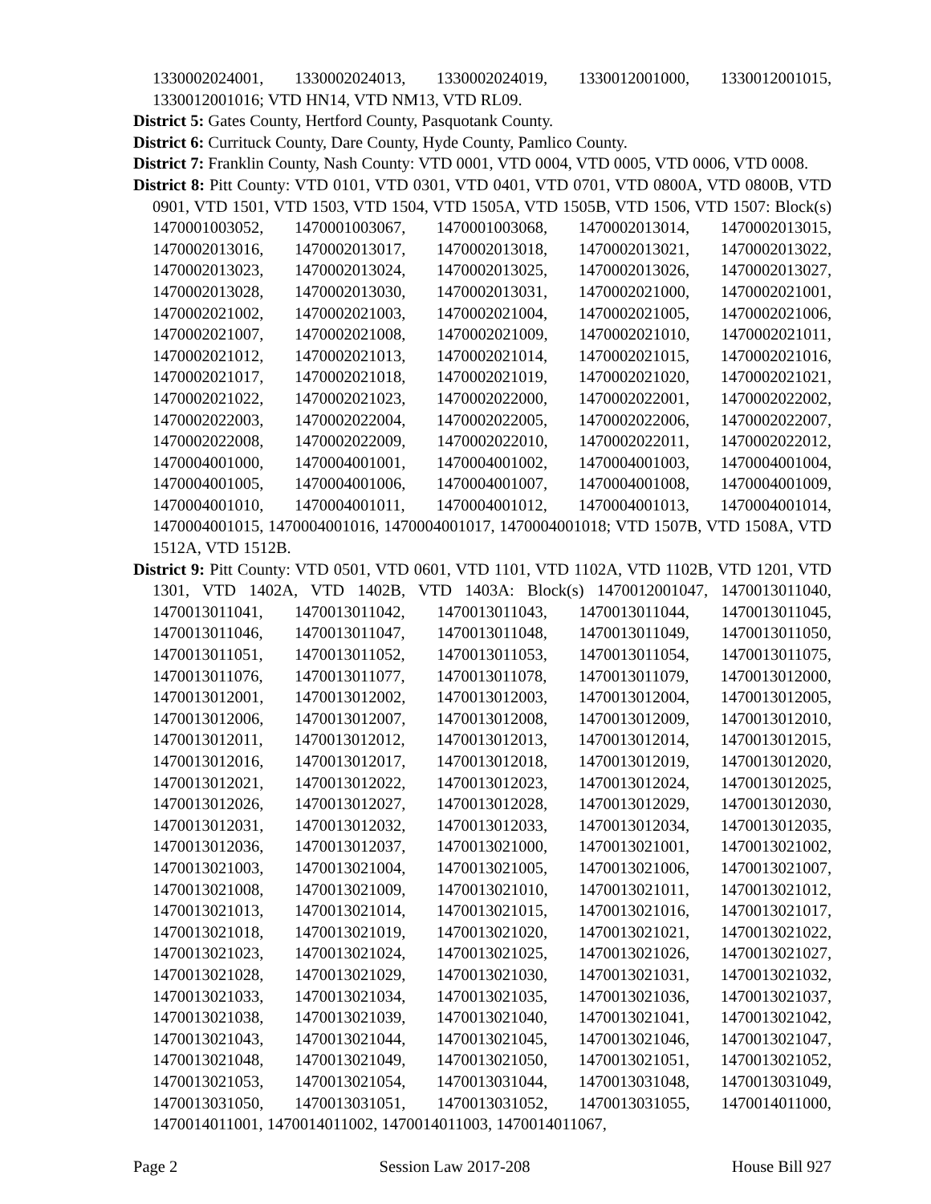1330002024001, 1330002024013, 1330002024019, 1330012001000, 1330012001015, 1330012001016; VTD HN14, VTD NM13, VTD RL09.
District 5: Gates County, Hertford County, Pasquotank County.
District 6: Currituck County, Dare County, Hyde County, Pamlico County.
District 7: Franklin County, Nash County: VTD 0001, VTD 0004, VTD 0005, VTD 0006, VTD 0008.
District 8: Pitt County: VTD 0101, VTD 0301, VTD 0401, VTD 0701, VTD 0800A, VTD 0800B, VTD 0901, VTD 1501, VTD 1503, VTD 1504, VTD 1505A, VTD 1505B, VTD 1506, VTD 1507: Block(s) 1470001003052, 1470001003067, 1470001003068, 1470002013014, 1470002013015, 1470002013016, 1470002013017, 1470002013018, 1470002013021, 1470002013022, 1470002013023, 1470002013024, 1470002013025, 1470002013026, 1470002013027, 1470002013028, 1470002013030, 1470002013031, 1470002021000, 1470002021001, 1470002021002, 1470002021003, 1470002021004, 1470002021005, 1470002021006, 1470002021007, 1470002021008, 1470002021009, 1470002021010, 1470002021011, 1470002021012, 1470002021013, 1470002021014, 1470002021015, 1470002021016, 1470002021017, 1470002021018, 1470002021019, 1470002021020, 1470002021021, 1470002021022, 1470002021023, 1470002022000, 1470002022001, 1470002022002, 1470002022003, 1470002022004, 1470002022005, 1470002022006, 1470002022007, 1470002022008, 1470002022009, 1470002022010, 1470002022011, 1470002022012, 1470004001000, 1470004001001, 1470004001002, 1470004001003, 1470004001004, 1470004001005, 1470004001006, 1470004001007, 1470004001008, 1470004001009, 1470004001010, 1470004001011, 1470004001012, 1470004001013, 1470004001014, 1470004001015, 1470004001016, 1470004001017, 1470004001018; VTD 1507B, VTD 1508A, VTD 1512A, VTD 1512B.
District 9: Pitt County: VTD 0501, VTD 0601, VTD 1101, VTD 1102A, VTD 1102B, VTD 1201, VTD 1301, VTD 1402A, VTD 1402B, VTD 1403A: Block(s) 1470012001047, 1470013011040, 1470013011041, 1470013011042, 1470013011043, 1470013011044, 1470013011045, 1470013011046, 1470013011047, 1470013011048, 1470013011049, 1470013011050, 1470013011051, 1470013011052, 1470013011053, 1470013011054, 1470013011075, 1470013011076, 1470013011077, 1470013011078, 1470013011079, 1470013012000, 1470013012001, 1470013012002, 1470013012003, 1470013012004, 1470013012005, 1470013012006, 1470013012007, 1470013012008, 1470013012009, 1470013012010, 1470013012011, 1470013012012, 1470013012013, 1470013012014, 1470013012015, 1470013012016, 1470013012017, 1470013012018, 1470013012019, 1470013012020, 1470013012021, 1470013012022, 1470013012023, 1470013012024, 1470013012025, 1470013012026, 1470013012027, 1470013012028, 1470013012029, 1470013012030, 1470013012031, 1470013012032, 1470013012033, 1470013012034, 1470013012035, 1470013012036, 1470013012037, 1470013021000, 1470013021001, 1470013021002, 1470013021003, 1470013021004, 1470013021005, 1470013021006, 1470013021007, 1470013021008, 1470013021009, 1470013021010, 1470013021011, 1470013021012, 1470013021013, 1470013021014, 1470013021015, 1470013021016, 1470013021017, 1470013021018, 1470013021019, 1470013021020, 1470013021021, 1470013021022, 1470013021023, 1470013021024, 1470013021025, 1470013021026, 1470013021027, 1470013021028, 1470013021029, 1470013021030, 1470013021031, 1470013021032, 1470013021033, 1470013021034, 1470013021035, 1470013021036, 1470013021037, 1470013021038, 1470013021039, 1470013021040, 1470013021041, 1470013021042, 1470013021043, 1470013021044, 1470013021045, 1470013021046, 1470013021047, 1470013021048, 1470013021049, 1470013021050, 1470013021051, 1470013021052, 1470013021053, 1470013021054, 1470013031044, 1470013031048, 1470013031049, 1470013031050, 1470013031051, 1470013031052, 1470013031055, 1470014011000, 1470014011001, 1470014011002, 1470014011003, 1470014011067,
Page 2 Session Law 2017-208 House Bill 927